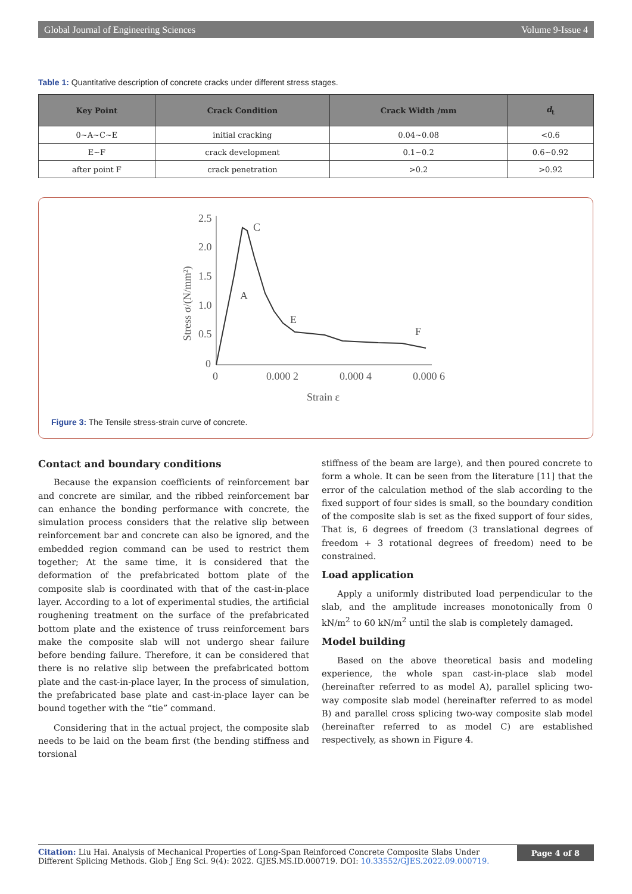Global Journal of Engineering Sciences Volume 9-Issue 4
Table 1: Quantitative description of concrete cracks under different stress stages.
| Key Point | Crack Condition | Crack Width /mm | d<sub>t</sub> |
| --- | --- | --- | --- |
| 0~A~C~E | initial cracking | 0.04~0.08 | <0.6 |
| E~F | crack development | 0.1~0.2 | 0.6~0.92 |
| after point F | crack penetration | >0.2 | >0.92 |
2.5
2.0
1.5
1.0
0.5
0
0
0.000 2
0.000 4
0.000 6
Strain ε
Stress σ/(N/mm²)
C
A
E
F
Figure 3: The Tensile stress-strain curve of concrete.
Contact and boundary conditions
Because the expansion coefficients of reinforcement bar and concrete are similar, and the ribbed reinforcement bar can enhance the bonding performance with concrete, the simulation process considers that the relative slip between reinforcement bar and concrete can also be ignored, and the embedded region command can be used to restrict them together; At the same time, it is considered that the deformation of the prefabricated bottom plate of the composite slab is coordinated with that of the cast-in-place layer. According to a lot of experimental studies, the artificial roughening treatment on the surface of the prefabricated bottom plate and the existence of truss reinforcement bars make the composite slab will not undergo shear failure before bending failure. Therefore, it can be considered that there is no relative slip between the prefabricated bottom plate and the cast-in-place layer, In the process of simulation, the prefabricated base plate and cast-in-place layer can be bound together with the “tie” command.
Considering that in the actual project, the composite slab needs to be laid on the beam first (the bending stiffness and torsional
stiffness of the beam are large), and then poured concrete to form a whole. It can be seen from the literature [11] that the error of the calculation method of the slab according to the fixed support of four sides is small, so the boundary condition of the composite slab is set as the fixed support of four sides, That is, 6 degrees of freedom (3 translational degrees of freedom + 3 rotational degrees of freedom) need to be constrained.
Load application
Apply a uniformly distributed load perpendicular to the slab, and the amplitude increases monotonically from 0 kN/m<sup>2</sup> to 60 kN/m<sup>2</sup> until the slab is completely damaged.
Model building
Based on the above theoretical basis and modeling experience, the whole span cast-in-place slab model (hereinafter referred to as model A), parallel splicing two-way composite slab model (hereinafter referred to as model B) and parallel cross splicing two-way composite slab model (hereinafter referred to as model C) are established respectively, as shown in Figure 4.
Citation: Liu Hai. Analysis of Mechanical Properties of Long-Span Reinforced Concrete Composite Slabs Under Different Splicing Methods. Glob J Eng Sci. 9(4): 2022. GJES.MS.ID.000719. DOI: 10.33552/GJES.2022.09.000719.
Page 4 of 8